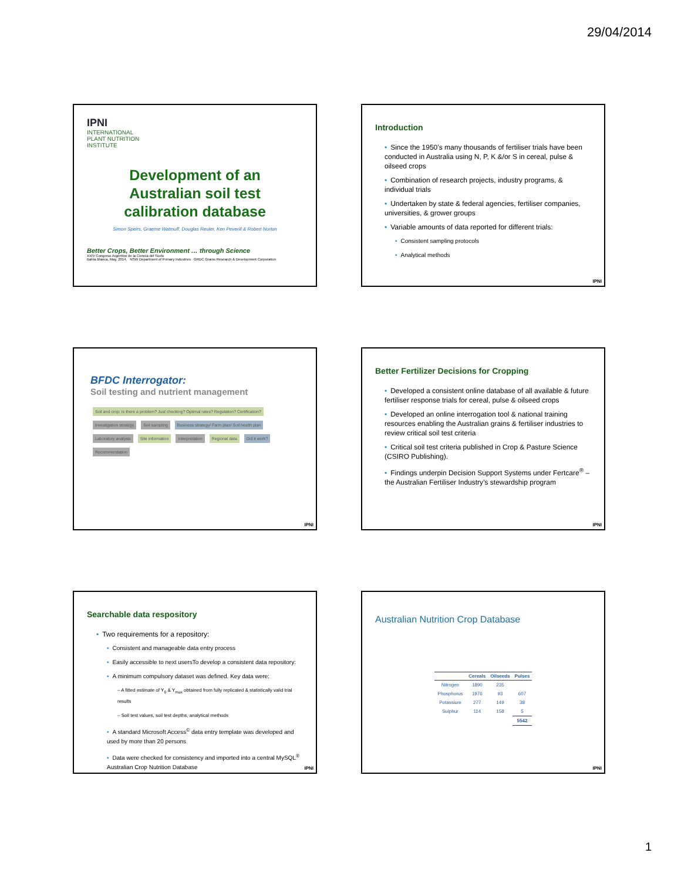29/04/2014
IPNI
INTERNATIONAL
PLANT NUTRITION
INSTITUTE
Development of an
Australian soil test
calibration database
Simon Speirs, Graeme Watmuff, Douglas Reuter, Ken Peverill & Robert Norton
Better Crops, Better Environment … through Science
XXIV Congreso Argentino de la Ciencia del Suelo
Bahía Blanca, May, 2014. NSW Department of Primary Industries GRDC Grains Research & Development Corporation
Introduction
• Since the 1950’s many thousands of fertiliser trials have been conducted in Australia using N, P, K &/or S in cereal, pulse & oilseed crops
• Combination of research projects, industry programs, & individual trials
• Undertaken by state & federal agencies, fertiliser companies, universities, & grower groups
• Variable amounts of data reported for different trials:
• Consistent sampling protocols
• Analytical methods
IPNI
BFDC Interrogator:
Soil testing and nutrient management
Soil and crop: Is there a problem? Just checking? Optimal rates? Regulation? Certification? Investigation strategy Soil sampling Business strategy/ Farm plan/ Soil health plan Laboratory analysis Site information Interpretation Regional data Did it work? Recommendation
IPNI
Better Fertilizer Decisions for Cropping
• Developed a consistent online database of all available & future fertiliser response trials for cereal, pulse & oilseed crops
• Developed an online interrogation tool & national training resources enabling the Australian grains & fertiliser industries to review critical soil test criteria
• Critical soil test criteria published in Crop & Pasture Science (CSIRO Publishing).
• Findings underpin Decision Support Systems under Fertcare<sup>®</sup> – the Australian Fertiliser Industry’s stewardship program
IPNI
Searchable data respository
• Two requirements for a repository:
• Consistent and manageable data entry process
• Easily accessible to next usersTo develop a consistent data repository:
• A minimum compulsory dataset was defined. Key data were:
– A fitted estimate of Y<sub>0</sub> & Y<sub>max</sub> obtained from fully replicated & statistically valid trial results
– Soil test values, soil test depths, analytical methods
• A standard Microsoft Access<sup>©</sup> data entry template was developed and used by more than 20 persons
• Data were checked for consistency and imported into a central MySQL<sup>®</sup> Australian Crop Nutrition Database
IPNI
Australian Nutrition Crop Database
| | Cereals | Oilseeds | Pulses |
| --- | --- | --- | --- |
| Nitrogen | 1890 | 235 | |
| Phosphorus | 1976 | 93 | 607 |
| Potassium | 277 | 149 | 38 |
| Sulphur | 114 | 158 | 5 |
| | | | 5542 |
IPNI
1